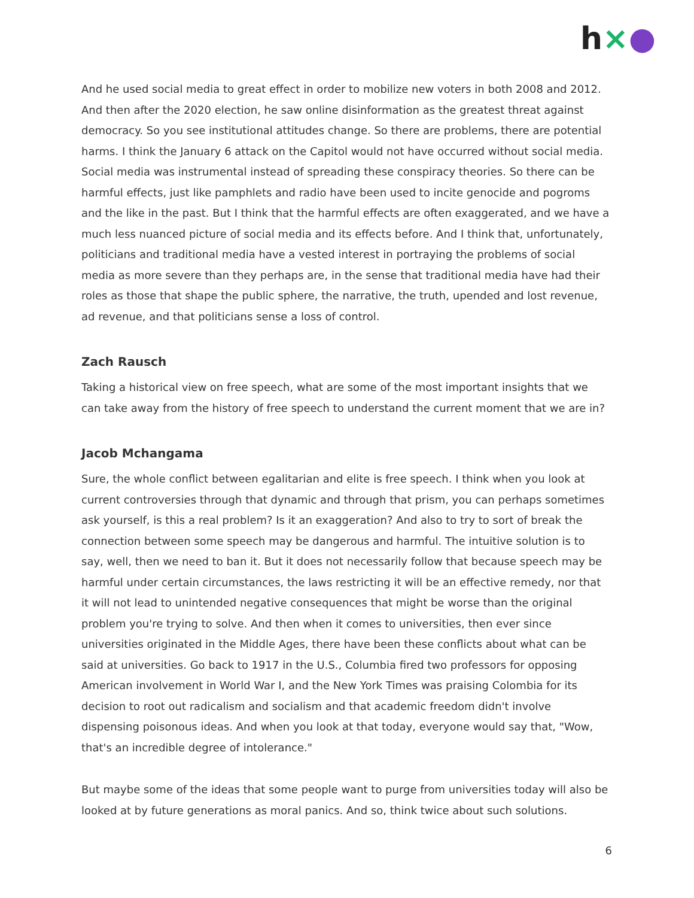h×●
And he used social media to great effect in order to mobilize new voters in both 2008 and 2012. And then after the 2020 election, he saw online disinformation as the greatest threat against democracy. So you see institutional attitudes change. So there are problems, there are potential harms. I think the January 6 attack on the Capitol would not have occurred without social media. Social media was instrumental instead of spreading these conspiracy theories. So there can be harmful effects, just like pamphlets and radio have been used to incite genocide and pogroms and the like in the past. But I think that the harmful effects are often exaggerated, and we have a much less nuanced picture of social media and its effects before. And I think that, unfortunately, politicians and traditional media have a vested interest in portraying the problems of social media as more severe than they perhaps are, in the sense that traditional media have had their roles as those that shape the public sphere, the narrative, the truth, upended and lost revenue, ad revenue, and that politicians sense a loss of control.
Zach Rausch
Taking a historical view on free speech, what are some of the most important insights that we can take away from the history of free speech to understand the current moment that we are in?
Jacob Mchangama
Sure, the whole conflict between egalitarian and elite is free speech. I think when you look at current controversies through that dynamic and through that prism, you can perhaps sometimes ask yourself, is this a real problem? Is it an exaggeration? And also to try to sort of break the connection between some speech may be dangerous and harmful. The intuitive solution is to say, well, then we need to ban it. But it does not necessarily follow that because speech may be harmful under certain circumstances, the laws restricting it will be an effective remedy, nor that it will not lead to unintended negative consequences that might be worse than the original problem you're trying to solve. And then when it comes to universities, then ever since universities originated in the Middle Ages, there have been these conflicts about what can be said at universities. Go back to 1917 in the U.S., Columbia fired two professors for opposing American involvement in World War I, and the New York Times was praising Colombia for its decision to root out radicalism and socialism and that academic freedom didn't involve dispensing poisonous ideas. And when you look at that today, everyone would say that, "Wow, that's an incredible degree of intolerance."
But maybe some of the ideas that some people want to purge from universities today will also be looked at by future generations as moral panics. And so, think twice about such solutions.
6